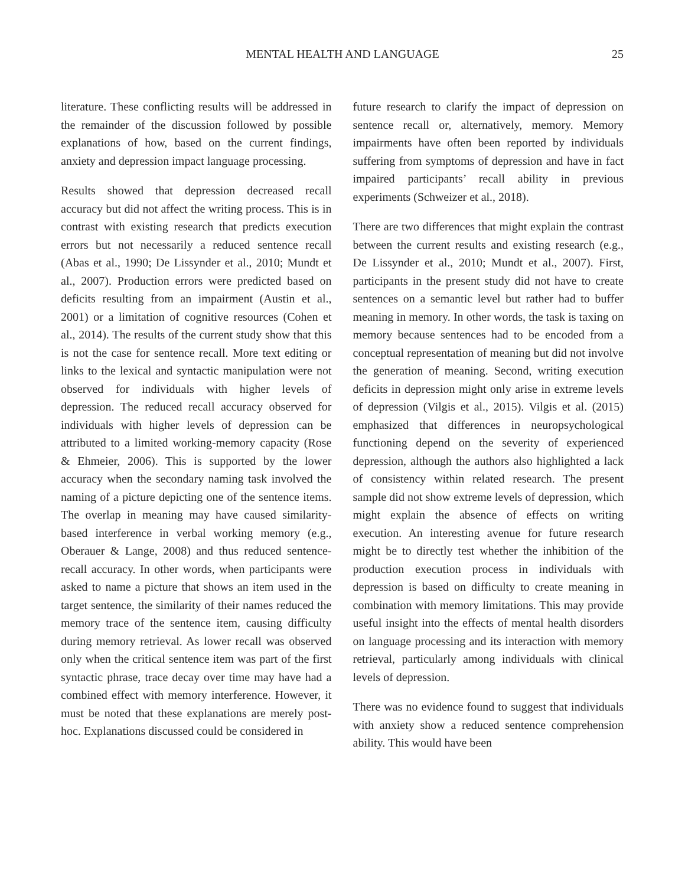MENTAL HEALTH AND LANGUAGE
25
literature. These conflicting results will be addressed in the remainder of the discussion followed by possible explanations of how, based on the current findings, anxiety and depression impact language processing.
Results showed that depression decreased recall accuracy but did not affect the writing process. This is in contrast with existing research that predicts execution errors but not necessarily a reduced sentence recall (Abas et al., 1990; De Lissynder et al., 2010; Mundt et al., 2007). Production errors were predicted based on deficits resulting from an impairment (Austin et al., 2001) or a limitation of cognitive resources (Cohen et al., 2014). The results of the current study show that this is not the case for sentence recall. More text editing or links to the lexical and syntactic manipulation were not observed for individuals with higher levels of depression. The reduced recall accuracy observed for individuals with higher levels of depression can be attributed to a limited working-memory capacity (Rose & Ehmeier, 2006). This is supported by the lower accuracy when the secondary naming task involved the naming of a picture depicting one of the sentence items. The overlap in meaning may have caused similarity-based interference in verbal working memory (e.g., Oberauer & Lange, 2008) and thus reduced sentence-recall accuracy. In other words, when participants were asked to name a picture that shows an item used in the target sentence, the similarity of their names reduced the memory trace of the sentence item, causing difficulty during memory retrieval. As lower recall was observed only when the critical sentence item was part of the first syntactic phrase, trace decay over time may have had a combined effect with memory interference. However, it must be noted that these explanations are merely post-hoc. Explanations discussed could be considered in
future research to clarify the impact of depression on sentence recall or, alternatively, memory. Memory impairments have often been reported by individuals suffering from symptoms of depression and have in fact impaired participants’ recall ability in previous experiments (Schweizer et al., 2018).
There are two differences that might explain the contrast between the current results and existing research (e.g., De Lissynder et al., 2010; Mundt et al., 2007). First, participants in the present study did not have to create sentences on a semantic level but rather had to buffer meaning in memory. In other words, the task is taxing on memory because sentences had to be encoded from a conceptual representation of meaning but did not involve the generation of meaning. Second, writing execution deficits in depression might only arise in extreme levels of depression (Vilgis et al., 2015). Vilgis et al. (2015) emphasized that differences in neuropsychological functioning depend on the severity of experienced depression, although the authors also highlighted a lack of consistency within related research. The present sample did not show extreme levels of depression, which might explain the absence of effects on writing execution. An interesting avenue for future research might be to directly test whether the inhibition of the production execution process in individuals with depression is based on difficulty to create meaning in combination with memory limitations. This may provide useful insight into the effects of mental health disorders on language processing and its interaction with memory retrieval, particularly among individuals with clinical levels of depression.
There was no evidence found to suggest that individuals with anxiety show a reduced sentence comprehension ability. This would have been